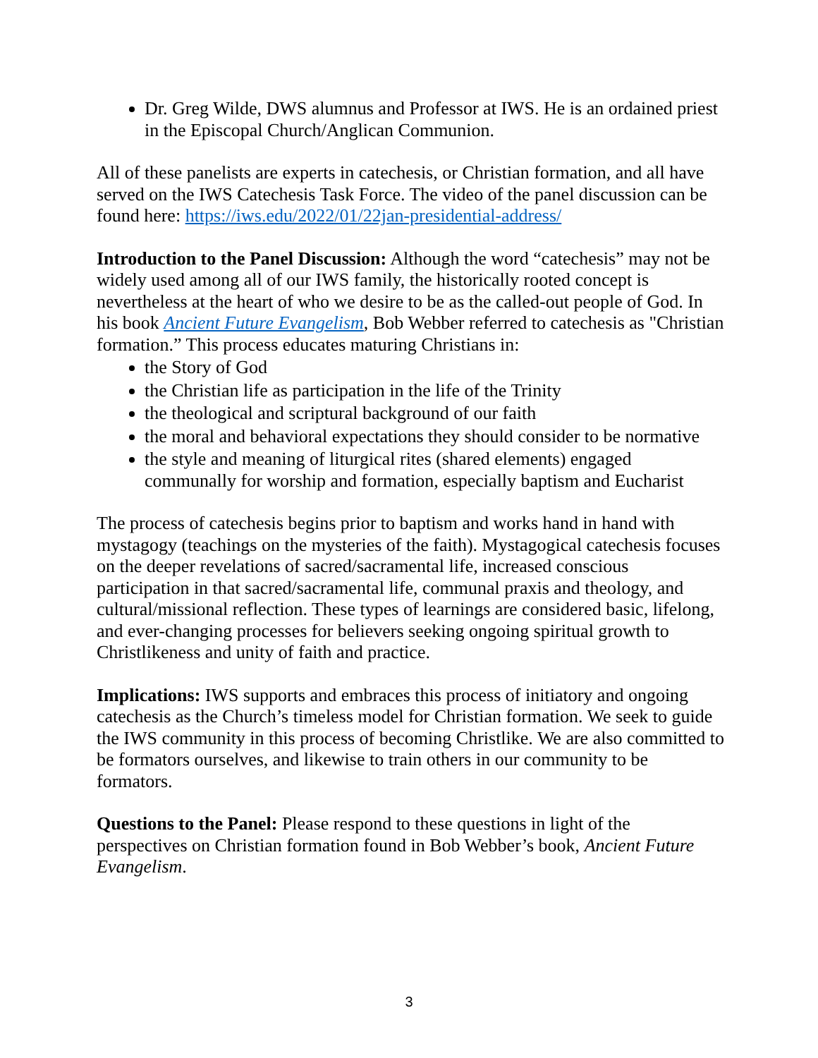Dr. Greg Wilde, DWS alumnus and Professor at IWS. He is an ordained priest in the Episcopal Church/Anglican Communion.
All of these panelists are experts in catechesis, or Christian formation, and all have served on the IWS Catechesis Task Force. The video of the panel discussion can be found here: https://iws.edu/2022/01/22jan-presidential-address/
Introduction to the Panel Discussion: Although the word “catechesis” may not be widely used among all of our IWS family, the historically rooted concept is nevertheless at the heart of who we desire to be as the called-out people of God. In his book Ancient Future Evangelism, Bob Webber referred to catechesis as "Christian formation.” This process educates maturing Christians in:
the Story of God
the Christian life as participation in the life of the Trinity
the theological and scriptural background of our faith
the moral and behavioral expectations they should consider to be normative
the style and meaning of liturgical rites (shared elements) engaged communally for worship and formation, especially baptism and Eucharist
The process of catechesis begins prior to baptism and works hand in hand with mystagogy (teachings on the mysteries of the faith). Mystagogical catechesis focuses on the deeper revelations of sacred/sacramental life, increased conscious participation in that sacred/sacramental life, communal praxis and theology, and cultural/missional reflection. These types of learnings are considered basic, lifelong, and ever-changing processes for believers seeking ongoing spiritual growth to Christlikeness and unity of faith and practice.
Implications: IWS supports and embraces this process of initiatory and ongoing catechesis as the Church’s timeless model for Christian formation. We seek to guide the IWS community in this process of becoming Christlike. We are also committed to be formators ourselves, and likewise to train others in our community to be formators.
Questions to the Panel: Please respond to these questions in light of the perspectives on Christian formation found in Bob Webber’s book, Ancient Future Evangelism.
3